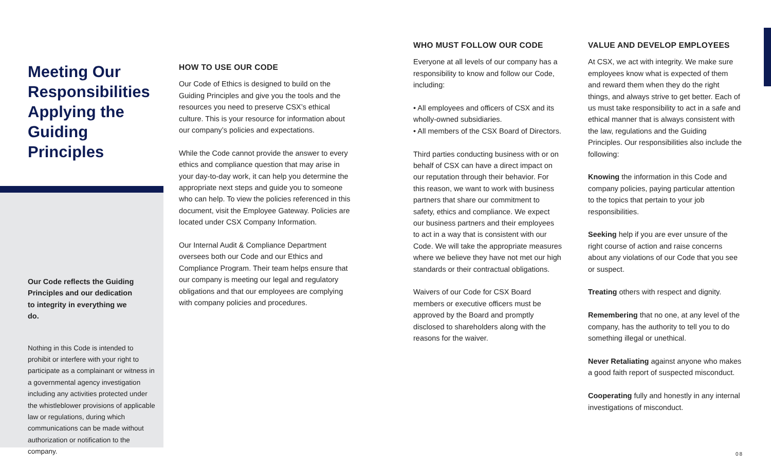Meeting Our Responsibilities Applying the Guiding Principles
Our Code reflects the Guiding Principles and our dedication to integrity in everything we do.
Nothing in this Code is intended to prohibit or interfere with your right to participate as a complainant or witness in a governmental agency investigation including any activities protected under the whistleblower provisions of applicable law or regulations, during which communications can be made without authorization or notification to the company.
HOW TO USE OUR CODE
Our Code of Ethics is designed to build on the Guiding Principles and give you the tools and the resources you need to preserve CSX’s ethical culture. This is your resource for information about our company’s policies and expectations.
While the Code cannot provide the answer to every ethics and compliance question that may arise in your day-to-day work, it can help you determine the appropriate next steps and guide you to someone who can help. To view the policies referenced in this document, visit the Employee Gateway. Policies are located under CSX Company Information.
Our Internal Audit & Compliance Department oversees both our Code and our Ethics and Compliance Program. Their team helps ensure that our company is meeting our legal and regulatory obligations and that our employees are complying with company policies and procedures.
WHO MUST FOLLOW OUR CODE
Everyone at all levels of our company has a responsibility to know and follow our Code, including:
• All employees and officers of CSX and its wholly-owned subsidiaries.
• All members of the CSX Board of Directors.
Third parties conducting business with or on behalf of CSX can have a direct impact on our reputation through their behavior. For this reason, we want to work with business partners that share our commitment to safety, ethics and compliance. We expect our business partners and their employees to act in a way that is consistent with our Code. We will take the appropriate measures where we believe they have not met our high standards or their contractual obligations.
Waivers of our Code for CSX Board members or executive officers must be approved by the Board and promptly disclosed to shareholders along with the reasons for the waiver.
VALUE AND DEVELOP EMPLOYEES
At CSX, we act with integrity. We make sure employees know what is expected of them and reward them when they do the right things, and always strive to get better. Each of us must take responsibility to act in a safe and ethical manner that is always consistent with the law, regulations and the Guiding Principles. Our responsibilities also include the following:
Knowing the information in this Code and company policies, paying particular attention to the topics that pertain to your job responsibilities.
Seeking help if you are ever unsure of the right course of action and raise concerns about any violations of our Code that you see or suspect.
Treating others with respect and dignity.
Remembering that no one, at any level of the company, has the authority to tell you to do something illegal or unethical.
Never Retaliating against anyone who makes a good faith report of suspected misconduct.
Cooperating fully and honestly in any internal investigations of misconduct.
08